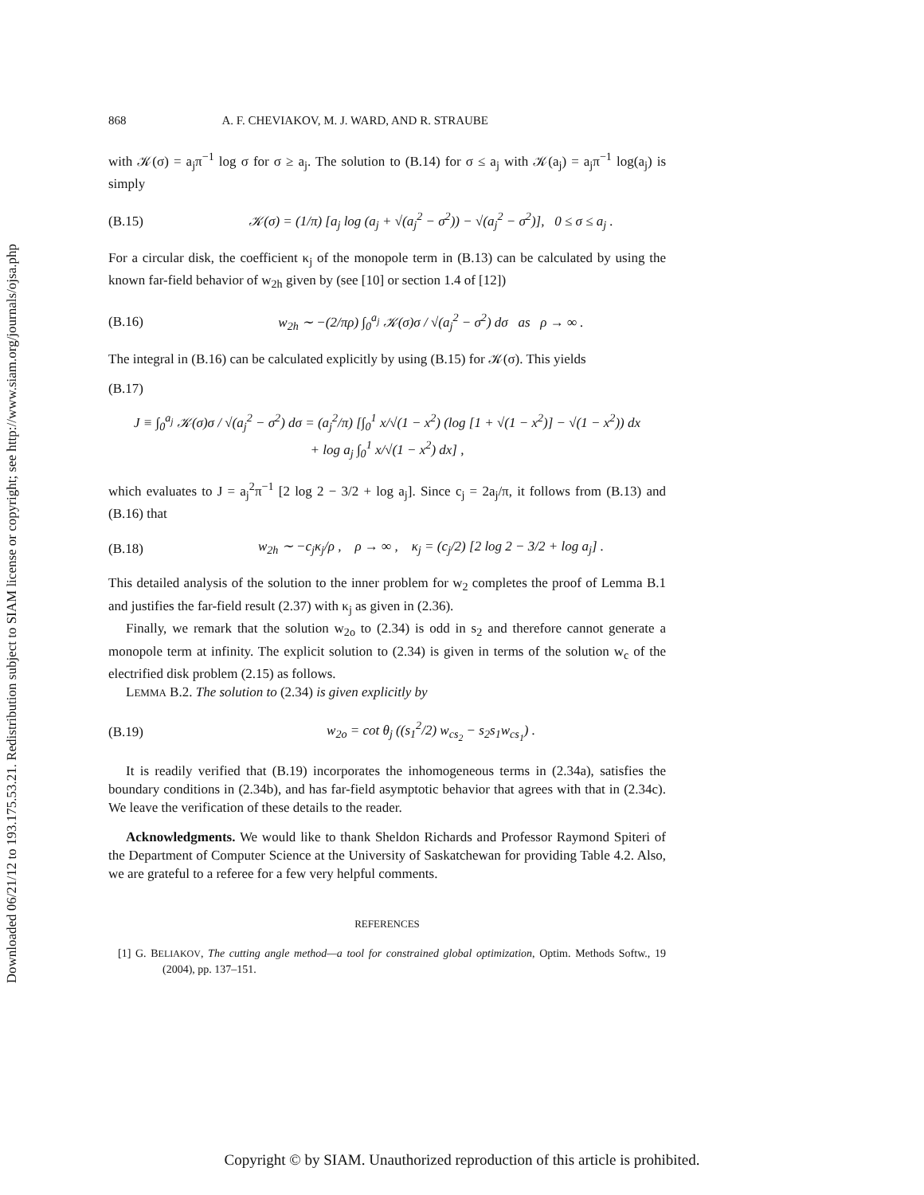Downloaded 06/21/12 to 193.175.53.21. Redistribution subject to SIAM license or copyright; see http://www.siam.org/journals/ojsa.php
868 A. F. CHEVIAKOV, M. J. WARD, AND R. STRAUBE
with 𝒦(σ) = a<sub>j</sub>π<sup>−1</sup> log σ for σ ≥ a<sub>j</sub>. The solution to (B.14) for σ ≤ a<sub>j</sub> with 𝒦(a<sub>j</sub>) = a<sub>j</sub>π<sup>−1</sup> log(a<sub>j</sub>) is simply
(B.15) 𝒦(σ) = (1/π) [a<sub>j</sub> log (a<sub>j</sub> + √(a<sub>j</sub><sup>2</sup> − σ<sup>2</sup>)) − √(a<sub>j</sub><sup>2</sup> − σ<sup>2</sup>)], 0 ≤ σ ≤ a<sub>j</sub> .
For a circular disk, the coefficient κ<sub>j</sub> of the monopole term in (B.13) can be calculated by using the known far-field behavior of w<sub>2h</sub> given by (see [10] or section 1.4 of [12])
(B.16) w<sub>2h</sub> ∼ −(2/πρ) ∫<sub>0</sub><sup>a<sub>j</sub></sup> 𝒦(σ)σ / √(a<sub>j</sub><sup>2</sup> − σ<sup>2</sup>) dσ as ρ → ∞ .
The integral in (B.16) can be calculated explicitly by using (B.15) for 𝒦(σ). This yields
(B.17)
J ≡ ∫<sub>0</sub><sup>a<sub>j</sub></sup> 𝒦(σ)σ / √(a<sub>j</sub><sup>2</sup> − σ<sup>2</sup>) dσ = (a<sub>j</sub><sup>2</sup>/π) [∫<sub>0</sub><sup>1</sup> x/√(1 − x<sup>2</sup>) (log [1 + √(1 − x<sup>2</sup>)] − √(1 − x<sup>2</sup>)) dx
+ log a<sub>j</sub> ∫<sub>0</sub><sup>1</sup> x/√(1 − x<sup>2</sup>) dx] ,
which evaluates to J = a<sub>j</sub><sup>2</sup>π<sup>−1</sup> [2 log 2 − 3/2 + log a<sub>j</sub>]. Since c<sub>j</sub> = 2a<sub>j</sub>/π, it follows from (B.13) and (B.16) that
(B.18) w<sub>2h</sub> ∼ −c<sub>j</sub>κ<sub>j</sub>/ρ , ρ → ∞ , κ<sub>j</sub> = (c<sub>j</sub>/2) [2 log 2 − 3/2 + log a<sub>j</sub>] .
This detailed analysis of the solution to the inner problem for w<sub>2</sub> completes the proof of Lemma B.1 and justifies the far-field result (2.37) with κ<sub>j</sub> as given in (2.36).
Finally, we remark that the solution w<sub>2o</sub> to (2.34) is odd in s<sub>2</sub> and therefore cannot generate a monopole term at infinity. The explicit solution to (2.34) is given in terms of the solution w<sub>c</sub> of the electrified disk problem (2.15) as follows.
LEMMA B.2. The solution to (2.34) is given explicitly by
(B.19) w<sub>2o</sub> = cot θ<sub>j</sub> ((s<sub>1</sub><sup>2</sup>/2) w<sub>cs<sub>2</sub></sub> − s<sub>2</sub>s<sub>1</sub>w<sub>cs<sub>1</sub></sub>) .
It is readily verified that (B.19) incorporates the inhomogeneous terms in (2.34a), satisfies the boundary conditions in (2.34b), and has far-field asymptotic behavior that agrees with that in (2.34c). We leave the verification of these details to the reader.
Acknowledgments. We would like to thank Sheldon Richards and Professor Raymond Spiteri of the Department of Computer Science at the University of Saskatchewan for providing Table 4.2. Also, we are grateful to a referee for a few very helpful comments.
REFERENCES
[1] G. BELIAKOV, The cutting angle method—a tool for constrained global optimization, Optim. Methods Softw., 19 (2004), pp. 137–151.
Copyright © by SIAM. Unauthorized reproduction of this article is prohibited.